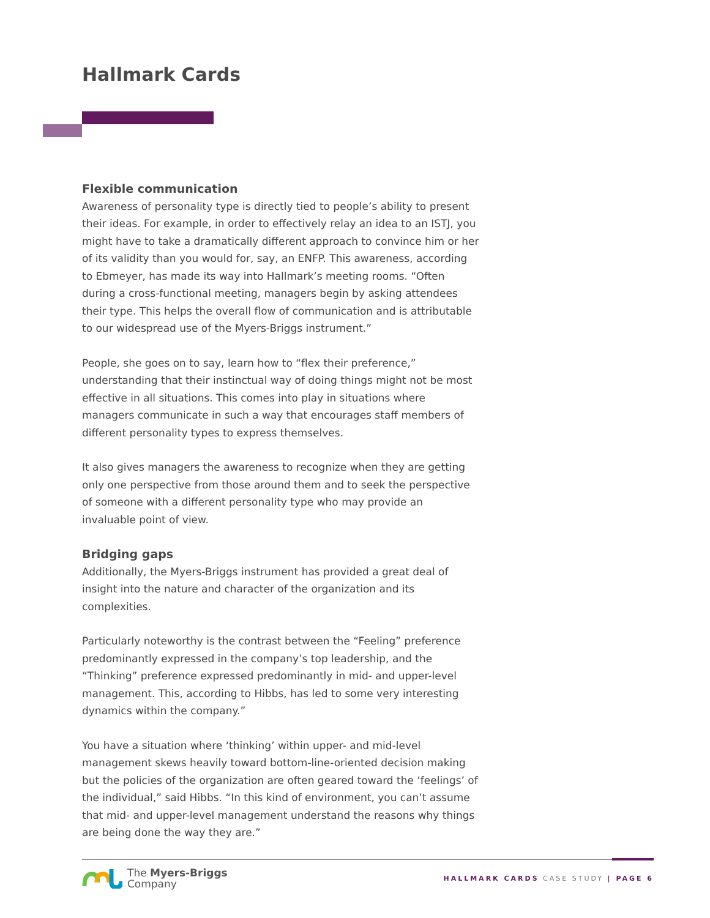Hallmark Cards
Flexible communication
Awareness of personality type is directly tied to people’s ability to present their ideas. For example, in order to effectively relay an idea to an ISTJ, you might have to take a dramatically different approach to convince him or her of its validity than you would for, say, an ENFP. This awareness, according to Ebmeyer, has made its way into Hallmark’s meeting rooms. “Often during a cross-functional meeting, managers begin by asking attendees their type. This helps the overall flow of communication and is attributable to our widespread use of the Myers-Briggs instrument.”
People, she goes on to say, learn how to “flex their preference,” understanding that their instinctual way of doing things might not be most effective in all situations. This comes into play in situations where managers communicate in such a way that encourages staff members of different personality types to express themselves.
It also gives managers the awareness to recognize when they are getting only one perspective from those around them and to seek the perspective of someone with a different personality type who may provide an invaluable point of view.
Bridging gaps
Additionally, the Myers-Briggs instrument has provided a great deal of insight into the nature and character of the organization and its complexities.
Particularly noteworthy is the contrast between the “Feeling” preference predominantly expressed in the company’s top leadership, and the “Thinking” preference expressed predominantly in mid- and upper-level management. This, according to Hibbs, has led to some very interesting dynamics within the company.”
You have a situation where ‘thinking’ within upper- and mid-level management skews heavily toward bottom-line-oriented decision making but the policies of the organization are often geared toward the ‘feelings’ of the individual,” said Hibbs. “In this kind of environment, you can’t assume that mid- and upper-level management understand the reasons why things are being done the way they are.”
The Myers-Briggs
Company
HALLMARK CARDS CASE STUDY | PAGE 6